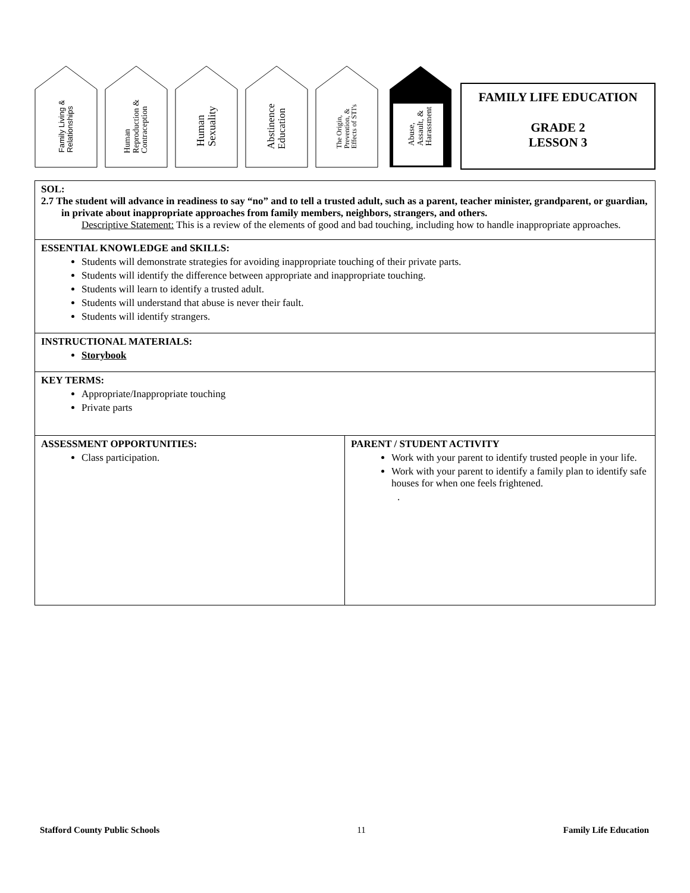Family Living &
Relationships
Human
Reproduction &
Contraception
Human
Sexuality
Abstinence
Education
The Origin,
Prevention, &
Effects of STI's
Abuse,
Assault, &
Harassment
FAMILY LIFE EDUCATION
GRADE 2
LESSON 3
| SOL: 2.7 The student will advance in readiness to say “no” and to tell a trusted adult, such as a parent, teacher minister, grandparent, or guardian, in private about inappropriate approaches from family members, neighbors, strangers, and others. Descriptive Statement: This is a review of the elements of good and bad touching, including how to handle inappropriate approaches. | |
| ESSENTIAL KNOWLEDGE and SKILLS: Students will demonstrate strategies for avoiding inappropriate touching of their private parts. Students will identify the difference between appropriate and inappropriate touching. Students will learn to identify a trusted adult. Students will understand that abuse is never their fault. Students will identify strangers. | |
| INSTRUCTIONAL MATERIALS: Storybook | |
| KEY TERMS: Appropriate/Inappropriate touching Private parts | |
| ASSESSMENT OPPORTUNITIES: Class participation. | PARENT / STUDENT ACTIVITY Work with your parent to identify trusted people in your life. Work with your parent to identify a family plan to identify safe houses for when one feels frightened. . |
Stafford County Public Schools 11 Family Life Education